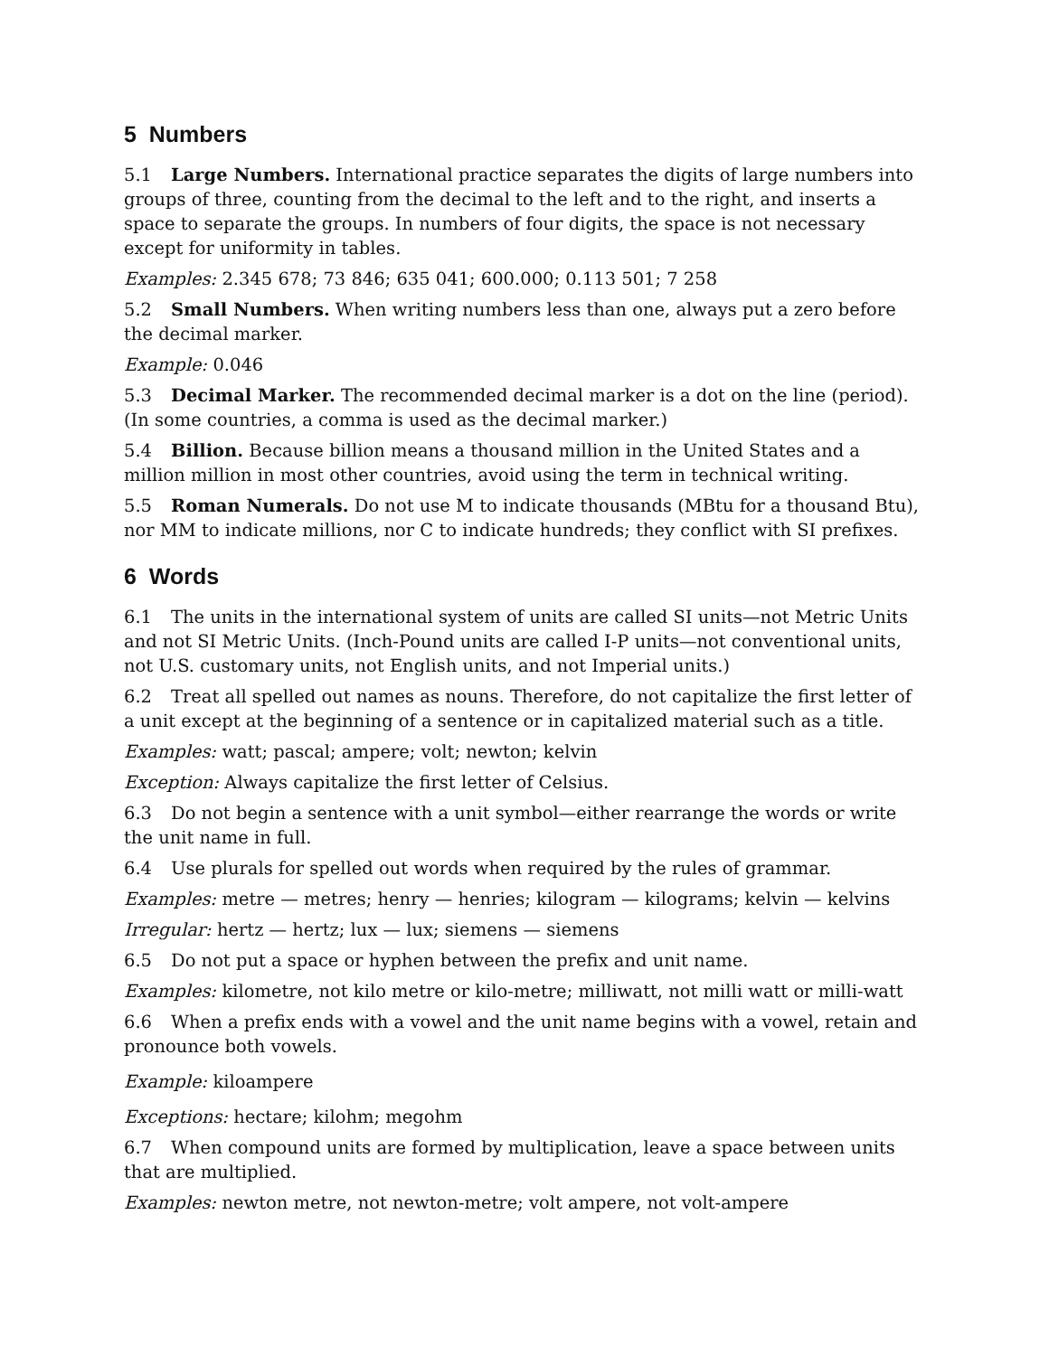5 Numbers
5.1 Large Numbers. International practice separates the digits of large numbers into groups of three, counting from the decimal to the left and to the right, and inserts a space to separate the groups. In numbers of four digits, the space is not necessary except for uniformity in tables.
Examples: 2.345 678; 73 846; 635 041; 600.000; 0.113 501; 7 258
5.2 Small Numbers. When writing numbers less than one, always put a zero before the decimal marker.
Example: 0.046
5.3 Decimal Marker. The recommended decimal marker is a dot on the line (period). (In some countries, a comma is used as the decimal marker.)
5.4 Billion. Because billion means a thousand million in the United States and a million million in most other countries, avoid using the term in technical writing.
5.5 Roman Numerals. Do not use M to indicate thousands (MBtu for a thousand Btu), nor MM to indicate millions, nor C to indicate hundreds; they conflict with SI prefixes.
6 Words
6.1 The units in the international system of units are called SI units—not Metric Units and not SI Metric Units. (Inch-Pound units are called I-P units—not conventional units, not U.S. customary units, not English units, and not Imperial units.)
6.2 Treat all spelled out names as nouns. Therefore, do not capitalize the first letter of a unit except at the beginning of a sentence or in capitalized material such as a title.
Examples: watt; pascal; ampere; volt; newton; kelvin
Exception: Always capitalize the first letter of Celsius.
6.3 Do not begin a sentence with a unit symbol—either rearrange the words or write the unit name in full.
6.4 Use plurals for spelled out words when required by the rules of grammar.
Examples: metre — metres; henry — henries; kilogram — kilograms; kelvin — kelvins
Irregular: hertz — hertz; lux — lux; siemens — siemens
6.5 Do not put a space or hyphen between the prefix and unit name.
Examples: kilometre, not kilo metre or kilo-metre; milliwatt, not milli watt or milli-watt
6.6 When a prefix ends with a vowel and the unit name begins with a vowel, retain and pronounce both vowels.
Example: kiloampere
Exceptions: hectare; kilohm; megohm
6.7 When compound units are formed by multiplication, leave a space between units that are multiplied.
Examples: newton metre, not newton-metre; volt ampere, not volt-ampere